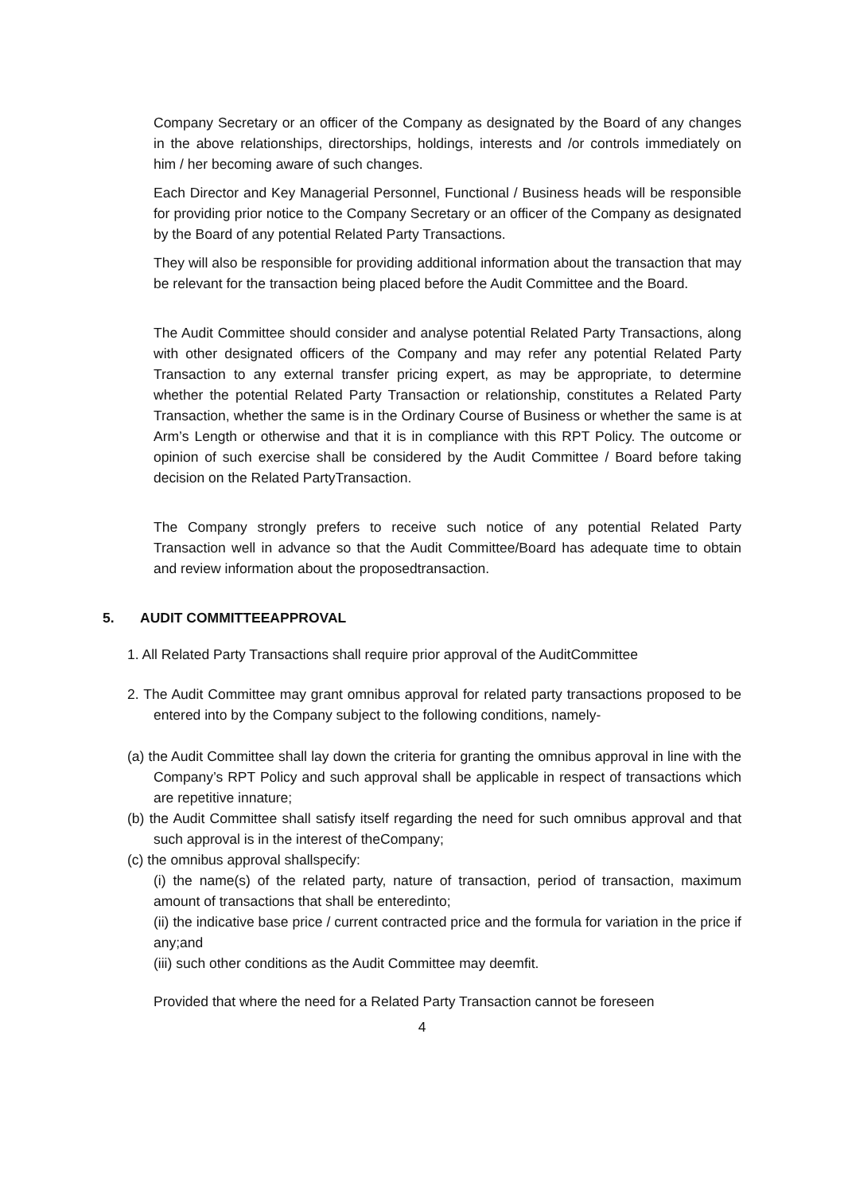Company Secretary or an officer of the Company as designated by the Board of any changes in the above relationships, directorships, holdings, interests and /or controls immediately on him / her becoming aware of such changes.
Each Director and Key Managerial Personnel, Functional / Business heads will be responsible for providing prior notice to the Company Secretary or an officer of the Company as designated by the Board of any potential Related Party Transactions.
They will also be responsible for providing additional information about the transaction that may be relevant for the transaction being placed before the Audit Committee and the Board.
The Audit Committee should consider and analyse potential Related Party Transactions, along with other designated officers of the Company and may refer any potential Related Party Transaction to any external transfer pricing expert, as may be appropriate, to determine whether the potential Related Party Transaction or relationship, constitutes a Related Party Transaction, whether the same is in the Ordinary Course of Business or whether the same is at Arm’s Length or otherwise and that it is in compliance with this RPT Policy. The outcome or opinion of such exercise shall be considered by the Audit Committee / Board before taking decision on the Related PartyTransaction.
The Company strongly prefers to receive such notice of any potential Related Party Transaction well in advance so that the Audit Committee/Board has adequate time to obtain and review information about the proposedtransaction.
5. AUDIT COMMITTEEAPPROVAL
1. All Related Party Transactions shall require prior approval of the AuditCommittee
2. The Audit Committee may grant omnibus approval for related party transactions proposed to be entered into by the Company subject to the following conditions, namely-
(a) the Audit Committee shall lay down the criteria for granting the omnibus approval in line with the Company’s RPT Policy and such approval shall be applicable in respect of transactions which are repetitive innature;
(b) the Audit Committee shall satisfy itself regarding the need for such omnibus approval and that such approval is in the interest of theCompany;
(c) the omnibus approval shallspecify:
(i) the name(s) of the related party, nature of transaction, period of transaction, maximum amount of transactions that shall be enteredinto;
(ii) the indicative base price / current contracted price and the formula for variation in the price if any;and
(iii) such other conditions as the Audit Committee may deemfit.
Provided that where the need for a Related Party Transaction cannot be foreseen
4